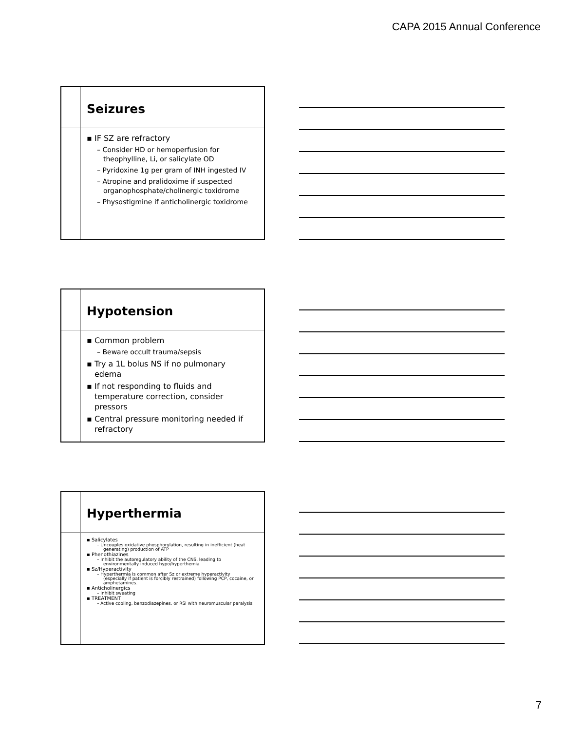CAPA 2015 Annual Conference
Seizures
▪ IF SZ are refractory
– Consider HD or hemoperfusion for theophylline, Li, or salicylate OD
– Pyridoxine 1g per gram of INH ingested IV
– Atropine and pralidoxime if suspected organophosphate/cholinergic toxidrome
– Physostigmine if anticholinergic toxidrome
Hypotension
▪ Common problem
– Beware occult trauma/sepsis
▪ Try a 1L bolus NS if no pulmonary edema
▪ If not responding to fluids and temperature correction, consider pressors
▪ Central pressure monitoring needed if refractory
Hyperthermia
▪ Salicylates
– Uncouples oxidative phosphorylation, resulting in inefficient (heat generating) production of ATP
▪ Phenothiazines
– Inhibit the autoregulatory ability of the CNS, leading to environmentally induced hypo/hyperthemia
▪ Sz/Hyperactivity
– Hyperthermia is common after Sz or extreme hyperactivity (especially if patient is forcibly restrained) following PCP, cocaine, or amphetamines.
▪ Anticholinergics
– Inhibit sweating
▪ TREATMENT
– Active cooling, benzodiazepines, or RSI with neuromuscular paralysis
7